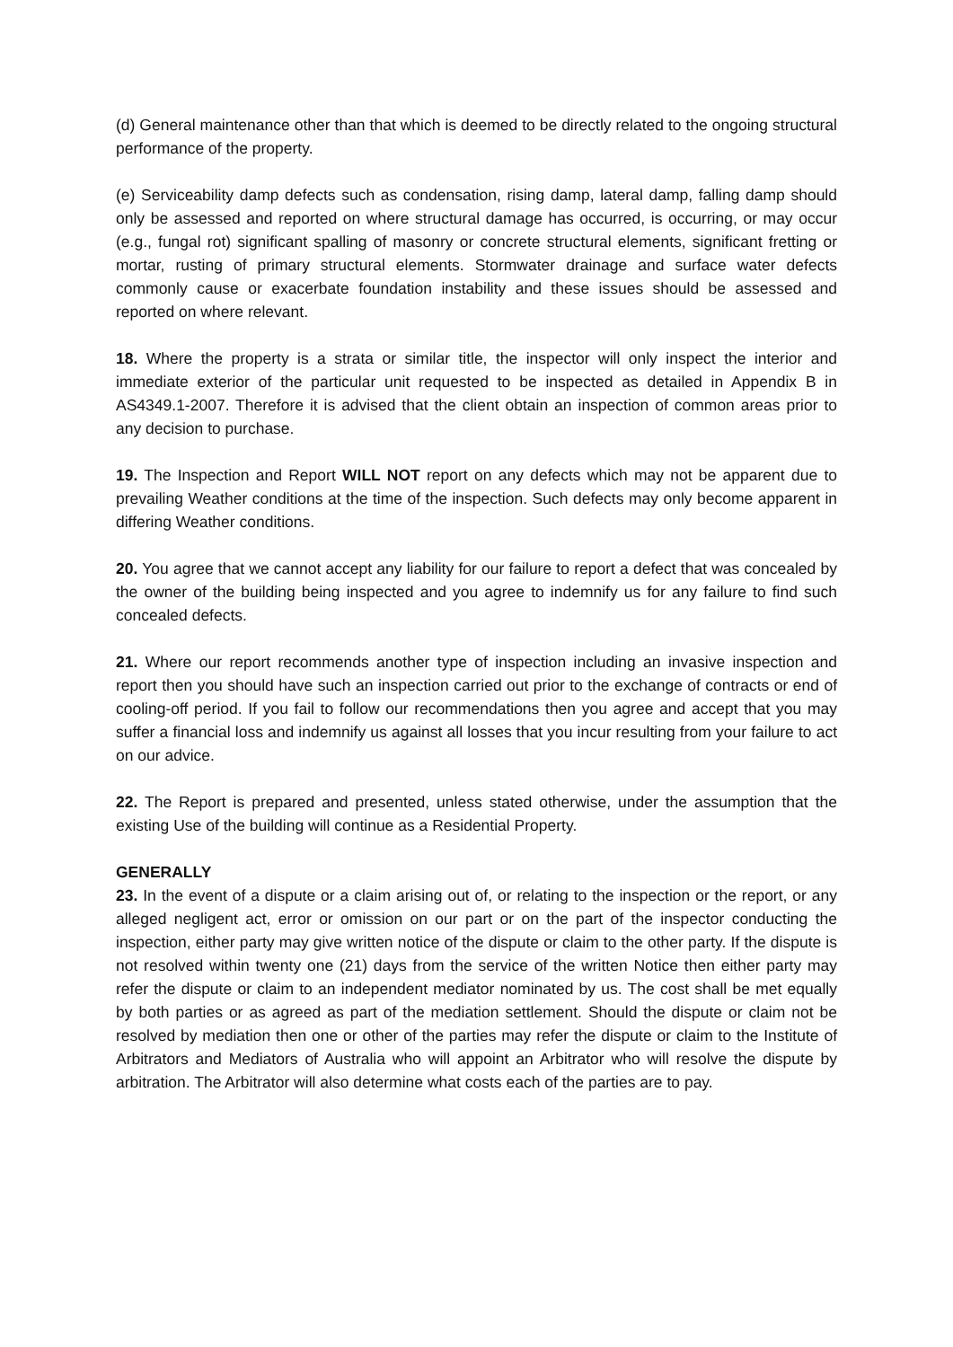(d) General maintenance other than that which is deemed to be directly related to the ongoing structural performance of the property.
(e) Serviceability damp defects such as condensation, rising damp, lateral damp, falling damp should only be assessed and reported on where structural damage has occurred, is occurring, or may occur (e.g., fungal rot) significant spalling of masonry or concrete structural elements, significant fretting or mortar, rusting of primary structural elements. Stormwater drainage and surface water defects commonly cause or exacerbate foundation instability and these issues should be assessed and reported on where relevant.
18. Where the property is a strata or similar title, the inspector will only inspect the interior and immediate exterior of the particular unit requested to be inspected as detailed in Appendix B in AS4349.1-2007. Therefore it is advised that the client obtain an inspection of common areas prior to any decision to purchase.
19. The Inspection and Report WILL NOT report on any defects which may not be apparent due to prevailing Weather conditions at the time of the inspection. Such defects may only become apparent in differing Weather conditions.
20. You agree that we cannot accept any liability for our failure to report a defect that was concealed by the owner of the building being inspected and you agree to indemnify us for any failure to find such concealed defects.
21. Where our report recommends another type of inspection including an invasive inspection and report then you should have such an inspection carried out prior to the exchange of contracts or end of cooling-off period. If you fail to follow our recommendations then you agree and accept that you may suffer a financial loss and indemnify us against all losses that you incur resulting from your failure to act on our advice.
22. The Report is prepared and presented, unless stated otherwise, under the assumption that the existing Use of the building will continue as a Residential Property.
GENERALLY
23. In the event of a dispute or a claim arising out of, or relating to the inspection or the report, or any alleged negligent act, error or omission on our part or on the part of the inspector conducting the inspection, either party may give written notice of the dispute or claim to the other party. If the dispute is not resolved within twenty one (21) days from the service of the written Notice then either party may refer the dispute or claim to an independent mediator nominated by us. The cost shall be met equally by both parties or as agreed as part of the mediation settlement. Should the dispute or claim not be resolved by mediation then one or other of the parties may refer the dispute or claim to the Institute of Arbitrators and Mediators of Australia who will appoint an Arbitrator who will resolve the dispute by arbitration. The Arbitrator will also determine what costs each of the parties are to pay.